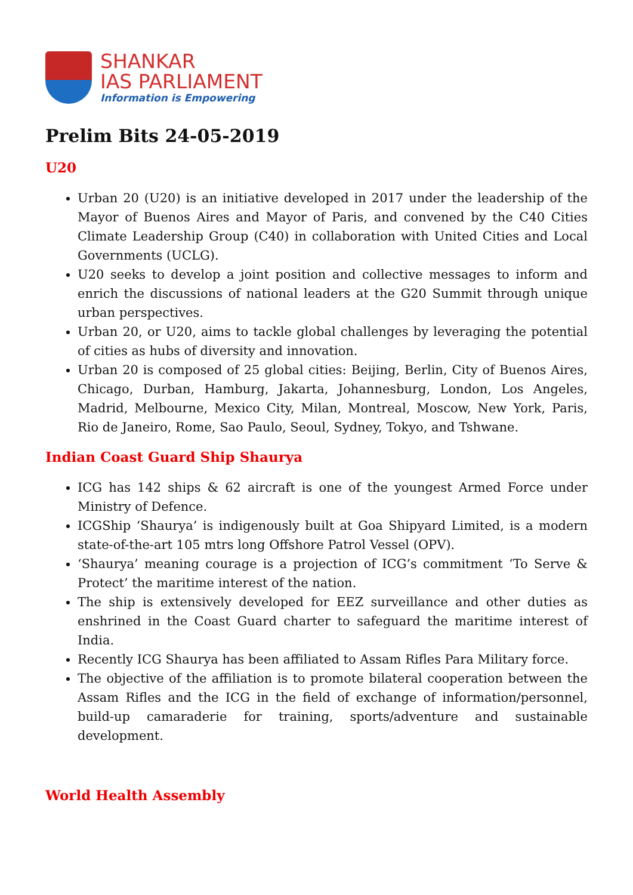SHANKAR
IAS PARLIAMENT
Information is Empowering
Prelim Bits 24-05-2019
U20
Urban 20 (U20) is an initiative developed in 2017 under the leadership of the Mayor of Buenos Aires and Mayor of Paris, and convened by the C40 Cities Climate Leadership Group (C40) in collaboration with United Cities and Local Governments (UCLG).
U20 seeks to develop a joint position and collective messages to inform and enrich the discussions of national leaders at the G20 Summit through unique urban perspectives.
Urban 20, or U20, aims to tackle global challenges by leveraging the potential of cities as hubs of diversity and innovation.
Urban 20 is composed of 25 global cities: Beijing, Berlin, City of Buenos Aires, Chicago, Durban, Hamburg, Jakarta, Johannesburg, London, Los Angeles, Madrid, Melbourne, Mexico City, Milan, Montreal, Moscow, New York, Paris, Rio de Janeiro, Rome, Sao Paulo, Seoul, Sydney, Tokyo, and Tshwane.
Indian Coast Guard Ship Shaurya
ICG has 142 ships & 62 aircraft is one of the youngest Armed Force under Ministry of Defence.
ICGShip ‘Shaurya’ is indigenously built at Goa Shipyard Limited, is a modern state-of-the-art 105 mtrs long Offshore Patrol Vessel (OPV).
‘Shaurya’ meaning courage is a projection of ICG’s commitment ‘To Serve & Protect’ the maritime interest of the nation.
The ship is extensively developed for EEZ surveillance and other duties as enshrined in the Coast Guard charter to safeguard the maritime interest of India.
Recently ICG Shaurya has been affiliated to Assam Rifles Para Military force.
The objective of the affiliation is to promote bilateral cooperation between the Assam Rifles and the ICG in the field of exchange of information/personnel, build-up camaraderie for training, sports/adventure and sustainable development.
World Health Assembly